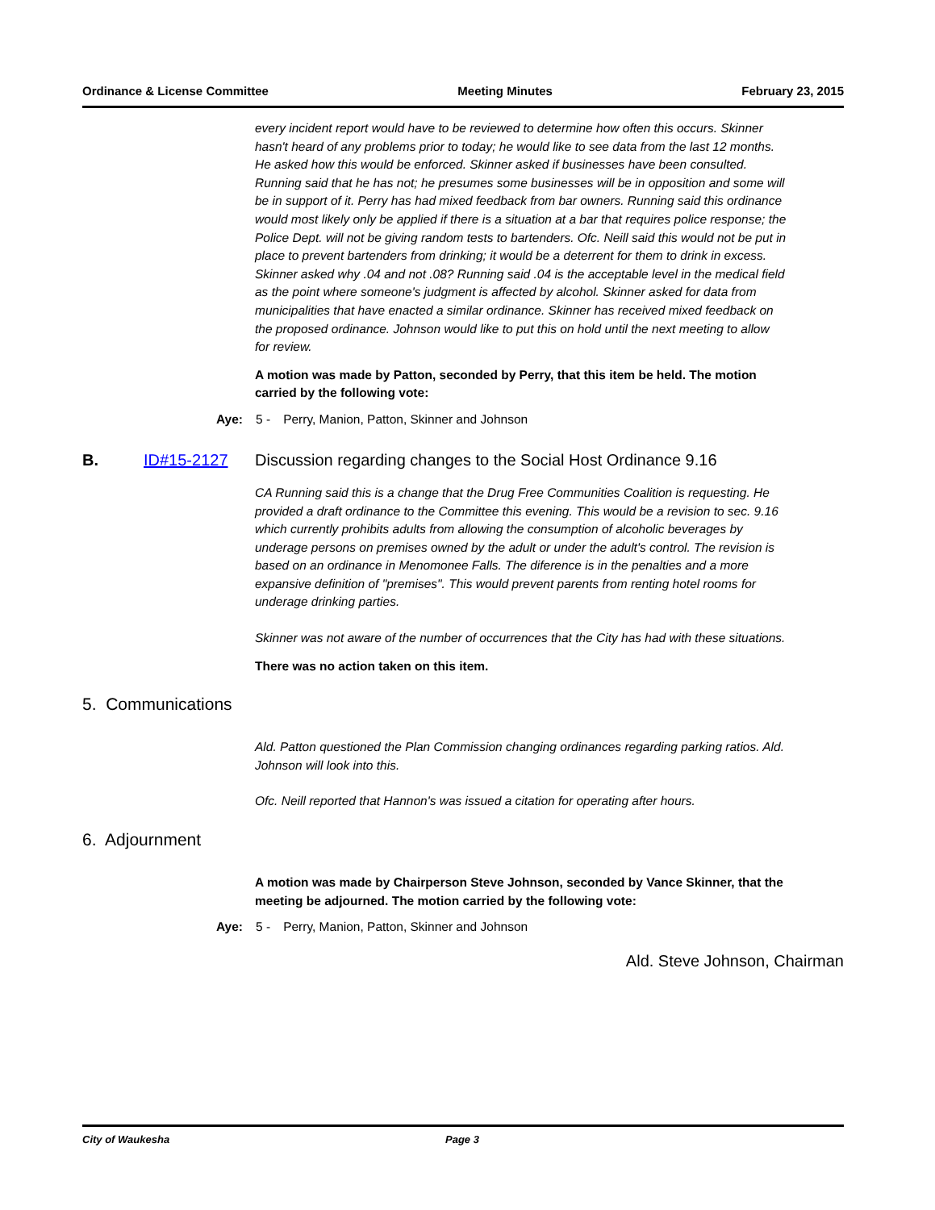Ordinance & License Committee Meeting Minutes February 23, 2015
every incident report would have to be reviewed to determine how often this occurs. Skinner hasn't heard of any problems prior to today; he would like to see data from the last 12 months. He asked how this would be enforced. Skinner asked if businesses have been consulted. Running said that he has not; he presumes some businesses will be in opposition and some will be in support of it. Perry has had mixed feedback from bar owners. Running said this ordinance would most likely only be applied if there is a situation at a bar that requires police response; the Police Dept. will not be giving random tests to bartenders. Ofc. Neill said this would not be put in place to prevent bartenders from drinking; it would be a deterrent for them to drink in excess. Skinner asked why .04 and not .08? Running said .04 is the acceptable level in the medical field as the point where someone's judgment is affected by alcohol. Skinner asked for data from municipalities that have enacted a similar ordinance. Skinner has received mixed feedback on the proposed ordinance. Johnson would like to put this on hold until the next meeting to allow for review.
A motion was made by Patton, seconded by Perry, that this item be held. The motion carried by the following vote:
Aye: 5 - Perry, Manion, Patton, Skinner and Johnson
B. ID#15-2127 Discussion regarding changes to the Social Host Ordinance 9.16
CA Running said this is a change that the Drug Free Communities Coalition is requesting. He provided a draft ordinance to the Committee this evening. This would be a revision to sec. 9.16 which currently prohibits adults from allowing the consumption of alcoholic beverages by underage persons on premises owned by the adult or under the adult's control. The revision is based on an ordinance in Menomonee Falls. The diference is in the penalties and a more expansive definition of "premises". This would prevent parents from renting hotel rooms for underage drinking parties.
Skinner was not aware of the number of occurrences that the City has had with these situations.
There was no action taken on this item.
5. Communications
Ald. Patton questioned the Plan Commission changing ordinances regarding parking ratios. Ald. Johnson will look into this.
Ofc. Neill reported that Hannon's was issued a citation for operating after hours.
6. Adjournment
A motion was made by Chairperson Steve Johnson, seconded by Vance Skinner, that the meeting be adjourned. The motion carried by the following vote:
Aye: 5 - Perry, Manion, Patton, Skinner and Johnson
Ald. Steve Johnson, Chairman
City of Waukesha Page 3